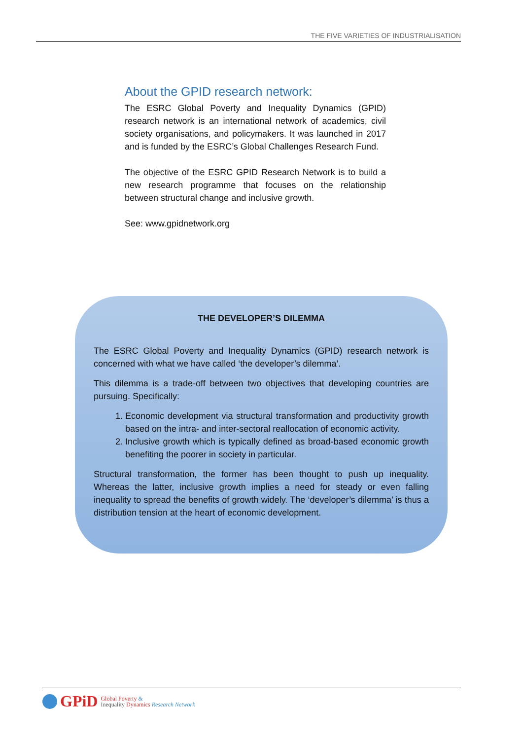THE FIVE VARIETIES OF INDUSTRIALISATION
About the GPID research network:
The ESRC Global Poverty and Inequality Dynamics (GPID) research network is an international network of academics, civil society organisations, and policymakers. It was launched in 2017 and is funded by the ESRC’s Global Challenges Research Fund.
The objective of the ESRC GPID Research Network is to build a new research programme that focuses on the relationship between structural change and inclusive growth.
See: www.gpidnetwork.org
THE DEVELOPER’S DILEMMA
The ESRC Global Poverty and Inequality Dynamics (GPID) research network is concerned with what we have called ‘the developer’s dilemma’.
This dilemma is a trade-off between two objectives that developing countries are pursuing. Specifically:
1. Economic development via structural transformation and productivity growth based on the intra- and inter-sectoral reallocation of economic activity.
2. Inclusive growth which is typically defined as broad-based economic growth benefiting the poorer in society in particular.
Structural transformation, the former has been thought to push up inequality. Whereas the latter, inclusive growth implies a need for steady or even falling inequality to spread the benefits of growth widely. The ‘developer’s dilemma’ is thus a distribution tension at the heart of economic development.
GPiD
Global Poverty &
Inequality Dynamics Research Network